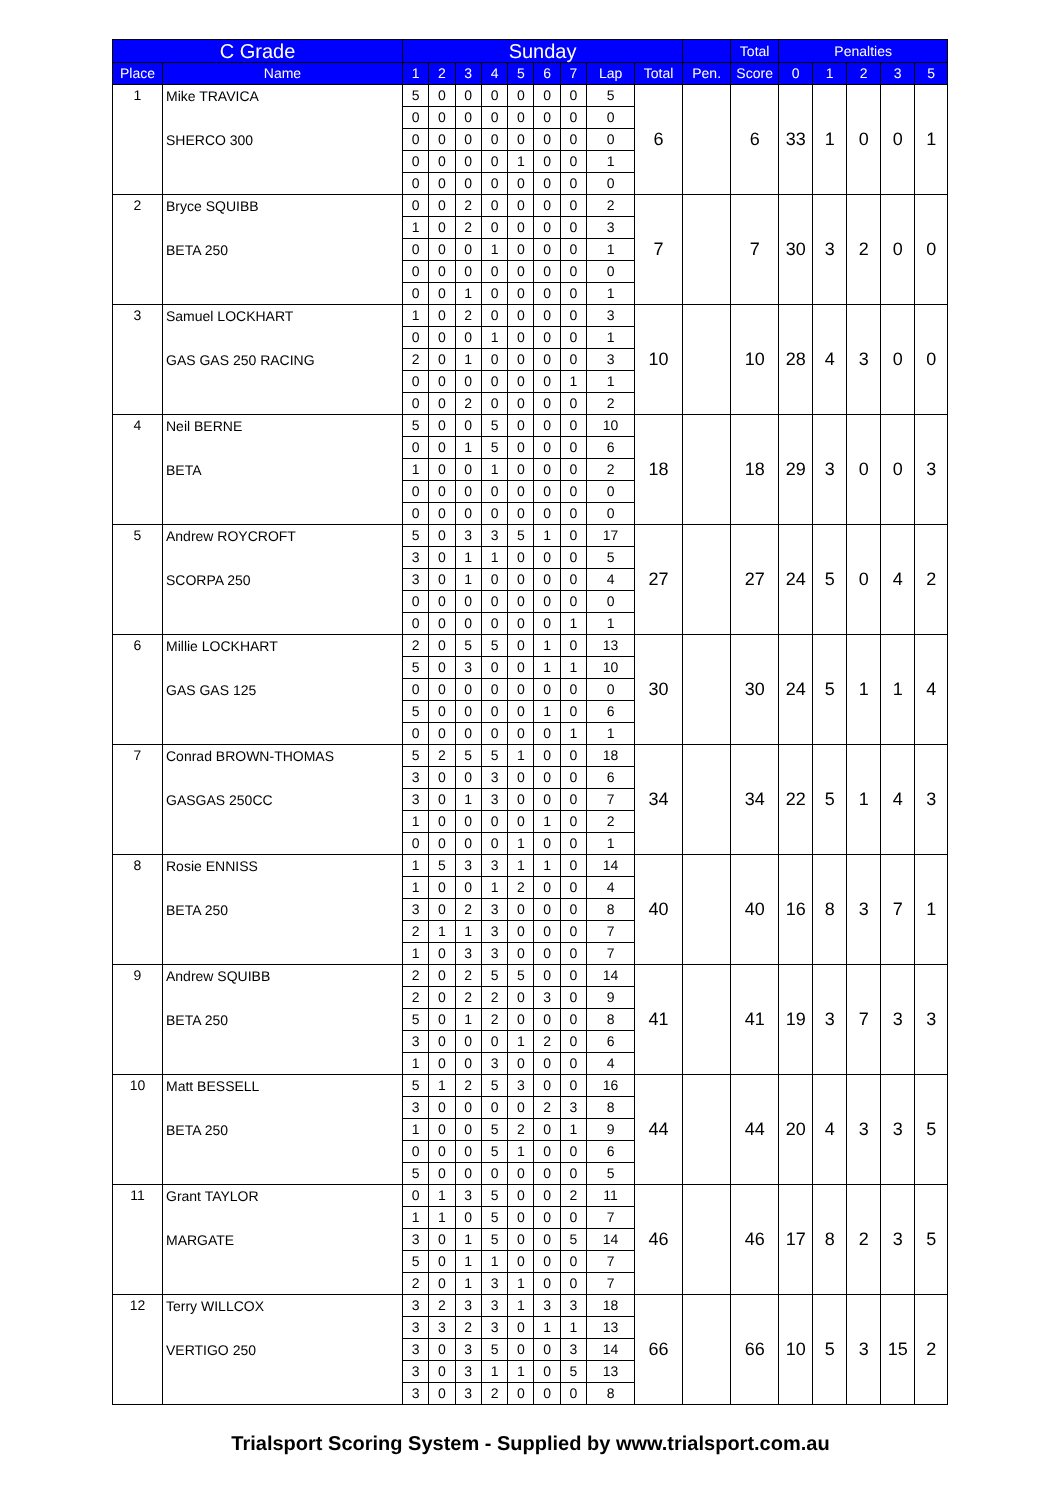| C Grade | | Sunday | | | | | | | | | | Total | Penalties | | | | |
| --- | --- | --- | --- | --- | --- | --- | --- | --- | --- | --- | --- | --- | --- | --- | --- | --- | --- |
| Place | Name | 1 | 2 | 3 | 4 | 5 | 6 | 7 | Lap | Total | Pen. | Score | 0 | 1 | 2 | 3 | 5 |
| 1 | Mike TRAVICA SHERCO 300 | 5 | 0 | 0 | 0 | 0 | 0 | 0 | 5 | 6 | | 6 | 33 | 1 | 0 | 0 | 1 |
| | | 0 | 0 | 0 | 0 | 0 | 0 | 0 | 0 | | | | | | | | |
| | | 0 | 0 | 0 | 0 | 0 | 0 | 0 | 0 | | | | | | | | |
| | | 0 | 0 | 0 | 0 | 1 | 0 | 0 | 1 | | | | | | | | |
| | | 0 | 0 | 0 | 0 | 0 | 0 | 0 | 0 | | | | | | | | |
| 2 | Bryce SQUIBB BETA 250 | 0 | 0 | 2 | 0 | 0 | 0 | 0 | 2 | 7 | | 7 | 30 | 3 | 2 | 0 | 0 |
| | | 1 | 0 | 2 | 0 | 0 | 0 | 0 | 3 | | | | | | | | |
| | | 0 | 0 | 0 | 1 | 0 | 0 | 0 | 1 | | | | | | | | |
| | | 0 | 0 | 0 | 0 | 0 | 0 | 0 | 0 | | | | | | | | |
| | | 0 | 0 | 1 | 0 | 0 | 0 | 0 | 1 | | | | | | | | |
| 3 | Samuel LOCKHART GAS GAS 250 RACING | 1 | 0 | 2 | 0 | 0 | 0 | 0 | 3 | 10 | | 10 | 28 | 4 | 3 | 0 | 0 |
| | | 0 | 0 | 0 | 1 | 0 | 0 | 0 | 1 | | | | | | | | |
| | | 2 | 0 | 1 | 0 | 0 | 0 | 0 | 3 | | | | | | | | |
| | | 0 | 0 | 0 | 0 | 0 | 0 | 1 | 1 | | | | | | | | |
| | | 0 | 0 | 2 | 0 | 0 | 0 | 0 | 2 | | | | | | | | |
| 4 | Neil BERNE BETA | 5 | 0 | 0 | 5 | 0 | 0 | 0 | 10 | 18 | | 18 | 29 | 3 | 0 | 0 | 3 |
| | | 0 | 0 | 1 | 5 | 0 | 0 | 0 | 6 | | | | | | | | |
| | | 1 | 0 | 0 | 1 | 0 | 0 | 0 | 2 | | | | | | | | |
| | | 0 | 0 | 0 | 0 | 0 | 0 | 0 | 0 | | | | | | | | |
| | | 0 | 0 | 0 | 0 | 0 | 0 | 0 | 0 | | | | | | | | |
| 5 | Andrew ROYCROFT SCORPA 250 | 5 | 0 | 3 | 3 | 5 | 1 | 0 | 17 | 27 | | 27 | 24 | 5 | 0 | 4 | 2 |
| | | 3 | 0 | 1 | 1 | 0 | 0 | 0 | 5 | | | | | | | | |
| | | 3 | 0 | 1 | 0 | 0 | 0 | 0 | 4 | | | | | | | | |
| | | 0 | 0 | 0 | 0 | 0 | 0 | 0 | 0 | | | | | | | | |
| | | 0 | 0 | 0 | 0 | 0 | 0 | 1 | 1 | | | | | | | | |
| 6 | Millie LOCKHART GAS GAS 125 | 2 | 0 | 5 | 5 | 0 | 1 | 0 | 13 | 30 | | 30 | 24 | 5 | 1 | 1 | 4 |
| | | 5 | 0 | 3 | 0 | 0 | 1 | 1 | 10 | | | | | | | | |
| | | 0 | 0 | 0 | 0 | 0 | 0 | 0 | 0 | | | | | | | | |
| | | 5 | 0 | 0 | 0 | 0 | 1 | 0 | 6 | | | | | | | | |
| | | 0 | 0 | 0 | 0 | 0 | 0 | 1 | 1 | | | | | | | | |
| 7 | Conrad BROWN-THOMAS GASGAS 250CC | 5 | 2 | 5 | 5 | 1 | 0 | 0 | 18 | 34 | | 34 | 22 | 5 | 1 | 4 | 3 |
| | | 3 | 0 | 0 | 3 | 0 | 0 | 0 | 6 | | | | | | | | |
| | | 3 | 0 | 1 | 3 | 0 | 0 | 0 | 7 | | | | | | | | |
| | | 1 | 0 | 0 | 0 | 0 | 1 | 0 | 2 | | | | | | | | |
| | | 0 | 0 | 0 | 0 | 1 | 0 | 0 | 1 | | | | | | | | |
| 8 | Rosie ENNISS BETA 250 | 1 | 5 | 3 | 3 | 1 | 1 | 0 | 14 | 40 | | 40 | 16 | 8 | 3 | 7 | 1 |
| | | 1 | 0 | 0 | 1 | 2 | 0 | 0 | 4 | | | | | | | | |
| | | 3 | 0 | 2 | 3 | 0 | 0 | 0 | 8 | | | | | | | | |
| | | 2 | 1 | 1 | 3 | 0 | 0 | 0 | 7 | | | | | | | | |
| | | 1 | 0 | 3 | 3 | 0 | 0 | 0 | 7 | | | | | | | | |
| 9 | Andrew SQUIBB BETA 250 | 2 | 0 | 2 | 5 | 5 | 0 | 0 | 14 | 41 | | 41 | 19 | 3 | 7 | 3 | 3 |
| | | 2 | 0 | 2 | 2 | 0 | 3 | 0 | 9 | | | | | | | | |
| | | 5 | 0 | 1 | 2 | 0 | 0 | 0 | 8 | | | | | | | | |
| | | 3 | 0 | 0 | 0 | 1 | 2 | 0 | 6 | | | | | | | | |
| | | 1 | 0 | 0 | 3 | 0 | 0 | 0 | 4 | | | | | | | | |
| 10 | Matt BESSELL BETA 250 | 5 | 1 | 2 | 5 | 3 | 0 | 0 | 16 | 44 | | 44 | 20 | 4 | 3 | 3 | 5 |
| | | 3 | 0 | 0 | 0 | 0 | 2 | 3 | 8 | | | | | | | | |
| | | 1 | 0 | 0 | 5 | 2 | 0 | 1 | 9 | | | | | | | | |
| | | 0 | 0 | 0 | 5 | 1 | 0 | 0 | 6 | | | | | | | | |
| | | 5 | 0 | 0 | 0 | 0 | 0 | 0 | 5 | | | | | | | | |
| 11 | Grant TAYLOR MARGATE | 0 | 1 | 3 | 5 | 0 | 0 | 2 | 11 | 46 | | 46 | 17 | 8 | 2 | 3 | 5 |
| | | 1 | 1 | 0 | 5 | 0 | 0 | 0 | 7 | | | | | | | | |
| | | 3 | 0 | 1 | 5 | 0 | 0 | 5 | 14 | | | | | | | | |
| | | 5 | 0 | 1 | 1 | 0 | 0 | 0 | 7 | | | | | | | | |
| | | 2 | 0 | 1 | 3 | 1 | 0 | 0 | 7 | | | | | | | | |
| 12 | Terry WILLCOX VERTIGO 250 | 3 | 2 | 3 | 3 | 1 | 3 | 3 | 18 | 66 | | 66 | 10 | 5 | 3 | 15 | 2 |
| | | 3 | 3 | 2 | 3 | 0 | 1 | 1 | 13 | | | | | | | | |
| | | 3 | 0 | 3 | 5 | 0 | 0 | 3 | 14 | | | | | | | | |
| | | 3 | 0 | 3 | 1 | 1 | 0 | 5 | 13 | | | | | | | | |
| | | 3 | 0 | 3 | 2 | 0 | 0 | 0 | 8 | | | | | | | | |
Trialsport Scoring System - Supplied by www.trialsport.com.au